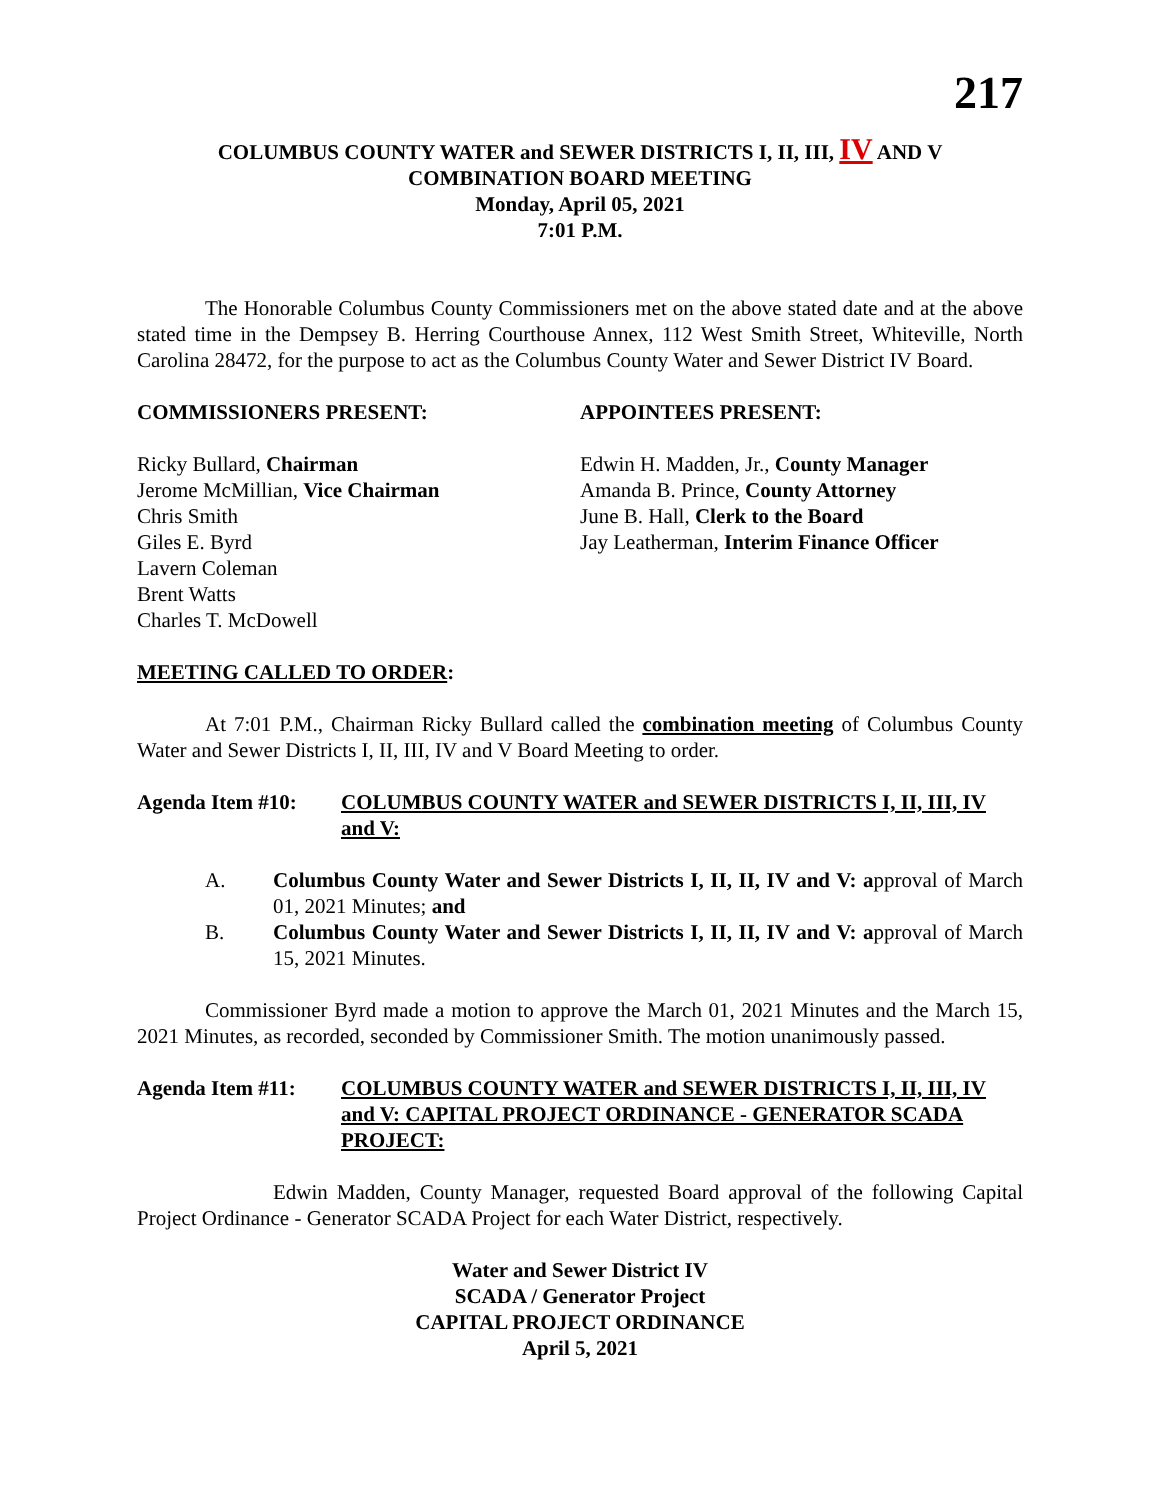217
COLUMBUS COUNTY WATER and SEWER DISTRICTS I, II, III, IV AND V
COMBINATION BOARD MEETING
Monday, April 05, 2021
7:01 P.M.
The Honorable Columbus County Commissioners met on the above stated date and at the above stated time in the Dempsey B. Herring Courthouse Annex, 112 West Smith Street, Whiteville, North Carolina 28472, for the purpose to act as the Columbus County Water and Sewer District IV Board.
COMMISSIONERS PRESENT: APPOINTEES PRESENT:
Ricky Bullard, Chairman
Jerome McMillian, Vice Chairman
Chris Smith
Giles E. Byrd
Lavern Coleman
Brent Watts
Charles T. McDowell
Edwin H. Madden, Jr., County Manager
Amanda B. Prince, County Attorney
June B. Hall, Clerk to the Board
Jay Leatherman, Interim Finance Officer
MEETING CALLED TO ORDER:
At 7:01 P.M., Chairman Ricky Bullard called the combination meeting of Columbus County Water and Sewer Districts I, II, III, IV and V Board Meeting to order.
Agenda Item #10: COLUMBUS COUNTY WATER and SEWER DISTRICTS I, II, III, IV and V:
A.
Columbus County Water and Sewer Districts I, II, II, IV and V: approval of March 01, 2021 Minutes; and
B.
Columbus County Water and Sewer Districts I, II, II, IV and V: approval of March 15, 2021 Minutes.
Commissioner Byrd made a motion to approve the March 01, 2021 Minutes and the March 15, 2021 Minutes, as recorded, seconded by Commissioner Smith. The motion unanimously passed.
Agenda Item #11: COLUMBUS COUNTY WATER and SEWER DISTRICTS I, II, III, IV and V: CAPITAL PROJECT ORDINANCE - GENERATOR SCADA PROJECT:
Edwin Madden, County Manager, requested Board approval of the following Capital Project Ordinance - Generator SCADA Project for each Water District, respectively.
Water and Sewer District IV
SCADA / Generator Project
CAPITAL PROJECT ORDINANCE
April 5, 2021